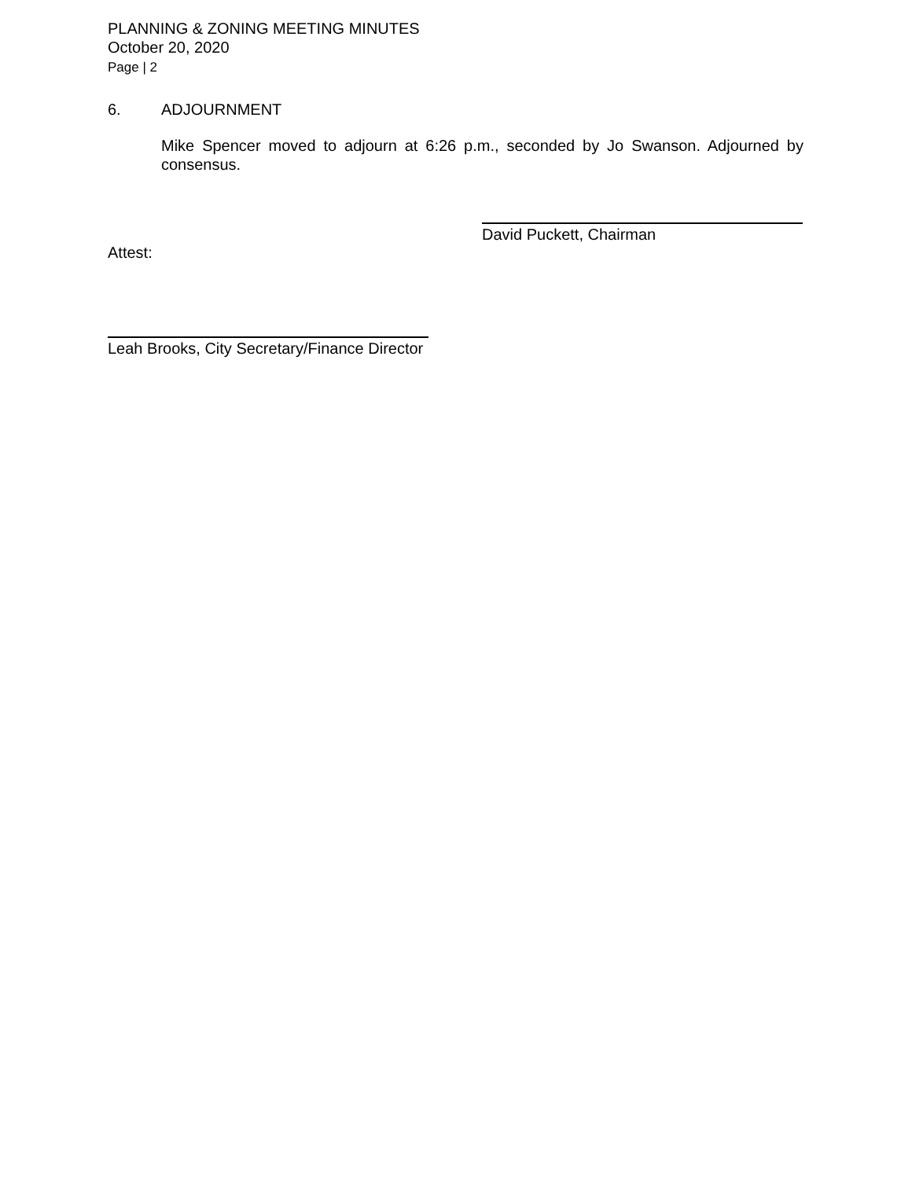PLANNING & ZONING MEETING MINUTES
October 20, 2020
Page | 2
6. ADJOURNMENT
Mike Spencer moved to adjourn at 6:26 p.m., seconded by Jo Swanson. Adjourned by consensus.
David Puckett, Chairman
Attest:
Leah Brooks, City Secretary/Finance Director